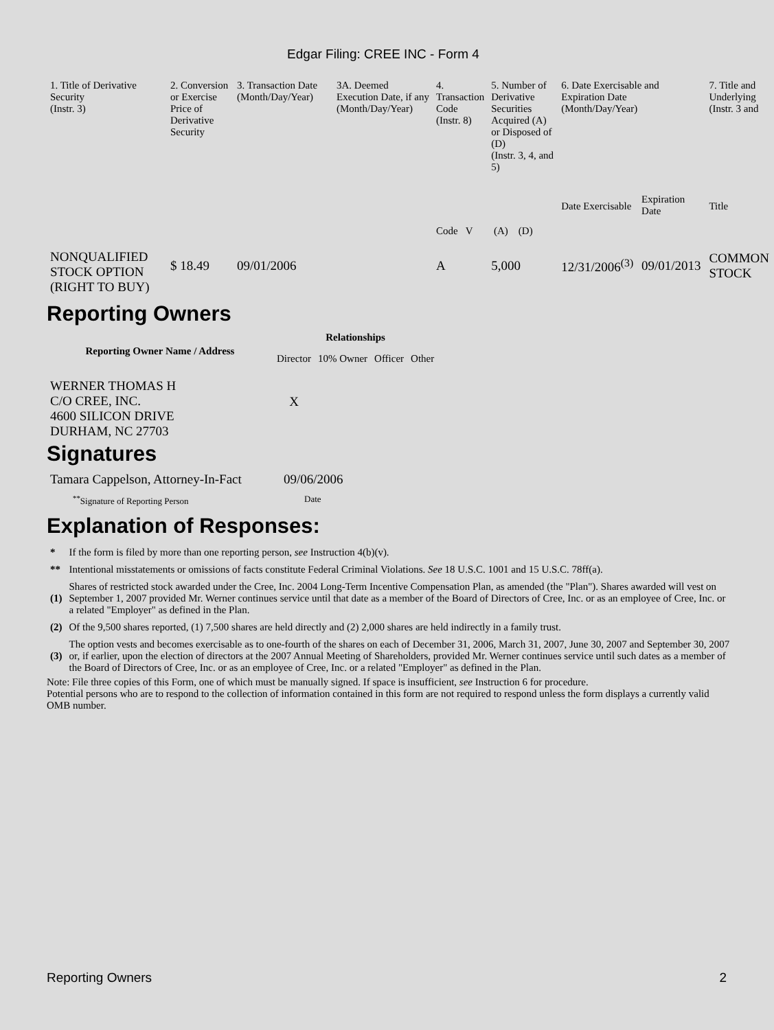Edgar Filing: CREE INC - Form 4
| 1. Title of Derivative Security (Instr. 3) | 2. Conversion or Exercise Price of Derivative Security | 3. Transaction Date (Month/Day/Year) | 3A. Deemed Execution Date, if any (Month/Day/Year) | 4. Transaction Code (Instr. 8) | 5. Number of Derivative Securities Acquired (A) or Disposed of (D) (Instr. 3, 4, and 5) | 6. Date Exercisable and Expiration Date (Month/Day/Year) | | 7. Title and Underlying (Instr. 3 and |
| | | | | | | Date Exercisable | Expiration Date | Title |
| | | | | Code V | (A) (D) | | | |
| NONQUALIFIED STOCK OPTION (RIGHT TO BUY) | $ 18.49 | 09/01/2006 | | A | 5,000 | 12/31/2006<sup>(3)</sup> | 09/01/2013 | COMMON STOCK |
Reporting Owners
| Reporting Owner Name / Address | Relationships | | | |
| --- | --- | --- | --- | --- |
| | Director | 10% Owner | Officer | Other |
| WERNER THOMAS H C/O CREE, INC. 4600 SILICON DRIVE DURHAM, NC 27703 | X | | | |
Signatures
| Tamara Cappelson, Attorney-In-Fact | 09/06/2006 |
| <sup>**</sup> Signature of Reporting Person | Date |
Explanation of Responses:
| * | If the form is filed by more than one reporting person, see Instruction 4(b)(v). |
| ** | Intentional misstatements or omissions of facts constitute Federal Criminal Violations. See 18 U.S.C. 1001 and 15 U.S.C. 78ff(a). |
| (1) | Shares of restricted stock awarded under the Cree, Inc. 2004 Long-Term Incentive Compensation Plan, as amended (the "Plan"). Shares awarded will vest on September 1, 2007 provided Mr. Werner continues service until that date as a member of the Board of Directors of Cree, Inc. or as an employee of Cree, Inc. or a related "Employer" as defined in the Plan. |
| (2) | Of the 9,500 shares reported, (1) 7,500 shares are held directly and (2) 2,000 shares are held indirectly in a family trust. |
| (3) | The option vests and becomes exercisable as to one-fourth of the shares on each of December 31, 2006, March 31, 2007, June 30, 2007 and September 30, 2007 or, if earlier, upon the election of directors at the 2007 Annual Meeting of Shareholders, provided Mr. Werner continues service until such dates as a member of the Board of Directors of Cree, Inc. or as an employee of Cree, Inc. or a related "Employer" as defined in the Plan. |
Note: File three copies of this Form, one of which must be manually signed. If space is insufficient, see Instruction 6 for procedure.
Potential persons who are to respond to the collection of information contained in this form are not required to respond unless the form displays a currently valid OMB number.
Reporting Owners 2